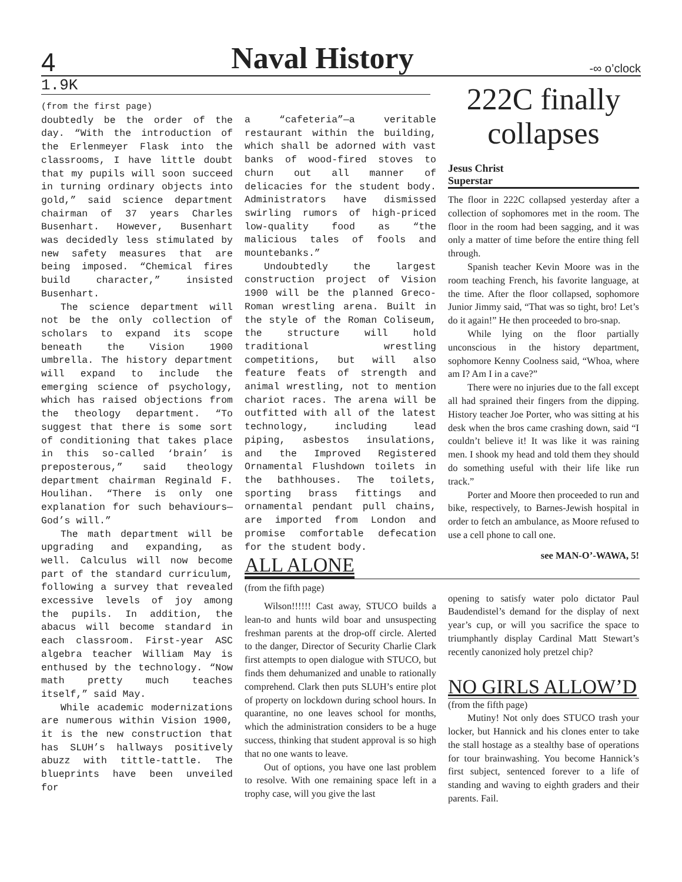4 Naval History -∞ o’clock
1.9K
(from the first page)
doubtedly be the order of the day. “With the introduction of the Erlenmeyer Flask into the classrooms, I have little doubt that my pupils will soon succeed in turning ordinary objects into gold,” said science department chairman of 37 years Charles Busenhart. However, Busenhart was decidedly less stimulated by new safety measures that are being imposed. “Chemical fires build character,” insisted Busenhart.
The science department will not be the only collection of scholars to expand its scope beneath the Vision 1900 umbrella. The history department will expand to include the emerging science of psychology, which has raised objections from the theology department. “To suggest that there is some sort of conditioning that takes place in this so-called ‘brain’ is preposterous,” said theology department chairman Reginald F. Houlihan. “There is only one explanation for such behaviours—God’s will.”
The math department will be upgrading and expanding, as well. Calculus will now become part of the standard curriculum, following a survey that revealed excessive levels of joy among the pupils. In addition, the abacus will become standard in each classroom. First-year ASC algebra teacher William May is enthused by the technology. “Now math pretty much teaches itself,” said May.
While academic modernizations are numerous within Vision 1900, it is the new construction that has SLUH’s hallways positively abuzz with tittle-tattle. The blueprints have been unveiled for
a “cafeteria”—a veritable restaurant within the building, which shall be adorned with vast banks of wood-fired stoves to churn out all manner of delicacies for the student body. Administrators have dismissed swirling rumors of high-priced low-quality food as “the malicious tales of fools and mountebanks.”
Undoubtedly the largest construction project of Vision 1900 will be the planned Greco-Roman wrestling arena. Built in the style of the Roman Coliseum, the structure will hold traditional wrestling competitions, but will also feature feats of strength and animal wrestling, not to mention chariot races. The arena will be outfitted with all of the latest technology, including lead piping, asbestos insulations, and the Improved Registered Ornamental Flushdown toilets in the bathhouses. The toilets, sporting brass fittings and ornamental pendant pull chains, are imported from London and promise comfortable defecation for the student body.
ALL ALONE
(from the fifth page)
Wilson!!!!!! Cast away, STUCO builds a lean-to and hunts wild boar and unsuspecting freshman parents at the drop-off circle. Alerted to the danger, Director of Security Charlie Clark first attempts to open dialogue with STUCO, but finds them dehumanized and unable to rationally comprehend. Clark then puts SLUH’s entire plot of property on lockdown during school hours. In quarantine, no one leaves school for months, which the administration considers to be a huge success, thinking that student approval is so high that no one wants to leave.
Out of options, you have one last problem to resolve. With one remaining space left in a trophy case, will you give the last
222C finally collapses
Jesus Christ
Superstar
The floor in 222C collapsed yesterday after a collection of sophomores met in the room. The floor in the room had been sagging, and it was only a matter of time before the entire thing fell through.
Spanish teacher Kevin Moore was in the room teaching French, his favorite language, at the time. After the floor collapsed, sophomore Junior Jimmy said, “That was so tight, bro! Let’s do it again!” He then proceeded to bro-snap.
While lying on the floor partially unconscious in the history department, sophomore Kenny Coolness said, “Whoa, where am I? Am I in a cave?”
There were no injuries due to the fall except all had sprained their fingers from the dipping. History teacher Joe Porter, who was sitting at his desk when the bros came crashing down, said “I couldn’t believe it! It was like it was raining men. I shook my head and told them they should do something useful with their life like run track.”
Porter and Moore then proceeded to run and bike, respectively, to Barnes-Jewish hospital in order to fetch an ambulance, as Moore refused to use a cell phone to call one.
see MAN-O’-WAWA, 5!
opening to satisfy water polo dictator Paul Baudendistel’s demand for the display of next year’s cup, or will you sacrifice the space to triumphantly display Cardinal Matt Stewart’s recently canonized holy pretzel chip?
NO GIRLS ALLOW’D
(from the fifth page)
Mutiny! Not only does STUCO trash your locker, but Hannick and his clones enter to take the stall hostage as a stealthy base of operations for tour brainwashing. You become Hannick’s first subject, sentenced forever to a life of standing and waving to eighth graders and their parents. Fail.